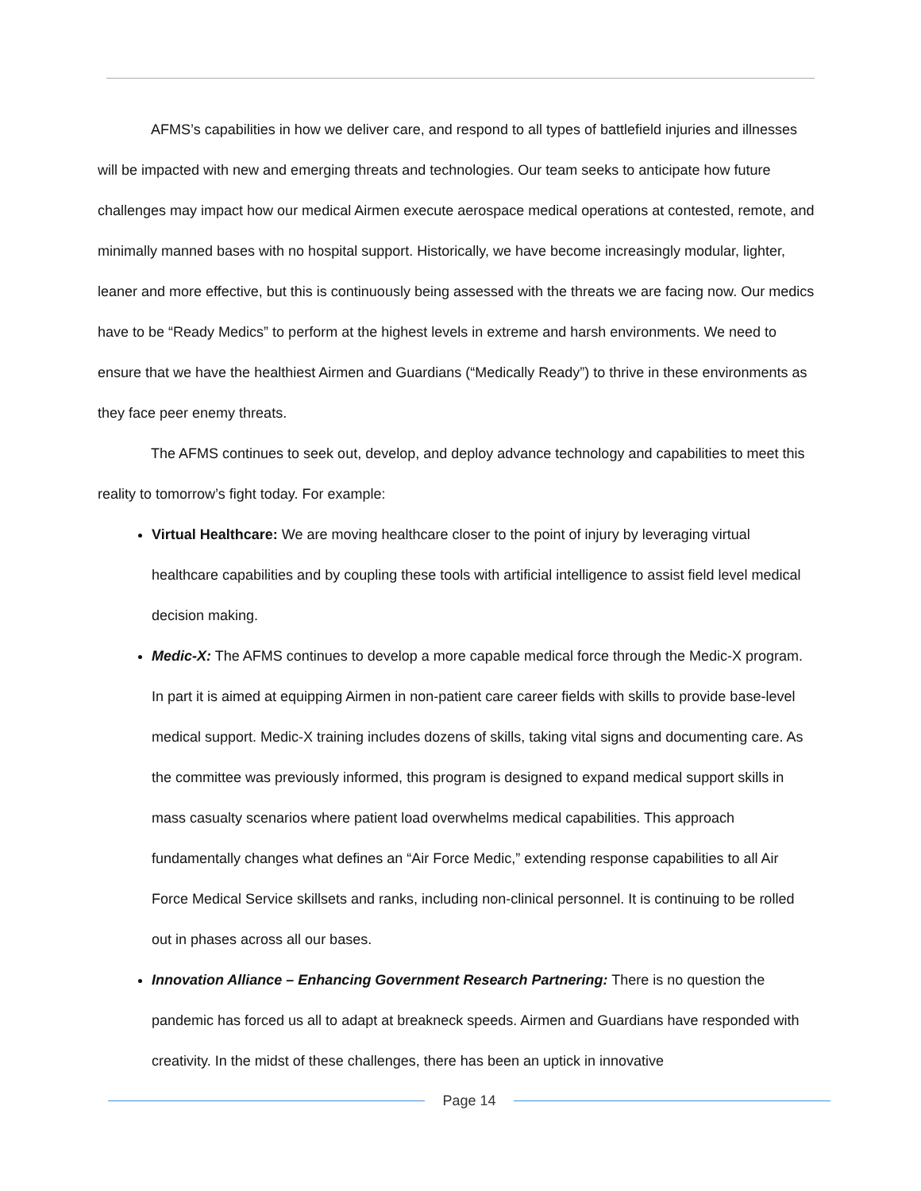AFMS’s capabilities in how we deliver care, and respond to all types of battlefield injuries and illnesses will be impacted with new and emerging threats and technologies. Our team seeks to anticipate how future challenges may impact how our medical Airmen execute aerospace medical operations at contested, remote, and minimally manned bases with no hospital support. Historically, we have become increasingly modular, lighter, leaner and more effective, but this is continuously being assessed with the threats we are facing now. Our medics have to be “Ready Medics” to perform at the highest levels in extreme and harsh environments. We need to ensure that we have the healthiest Airmen and Guardians (“Medically Ready”) to thrive in these environments as they face peer enemy threats.
The AFMS continues to seek out, develop, and deploy advance technology and capabilities to meet this reality to tomorrow’s fight today. For example:
Virtual Healthcare: We are moving healthcare closer to the point of injury by leveraging virtual healthcare capabilities and by coupling these tools with artificial intelligence to assist field level medical decision making.
Medic-X: The AFMS continues to develop a more capable medical force through the Medic-X program. In part it is aimed at equipping Airmen in non-patient care career fields with skills to provide base-level medical support. Medic-X training includes dozens of skills, taking vital signs and documenting care. As the committee was previously informed, this program is designed to expand medical support skills in mass casualty scenarios where patient load overwhelms medical capabilities. This approach fundamentally changes what defines an “Air Force Medic,” extending response capabilities to all Air Force Medical Service skillsets and ranks, including non-clinical personnel. It is continuing to be rolled out in phases across all our bases.
Innovation Alliance – Enhancing Government Research Partnering: There is no question the pandemic has forced us all to adapt at breakneck speeds. Airmen and Guardians have responded with creativity. In the midst of these challenges, there has been an uptick in innovative
Page 14